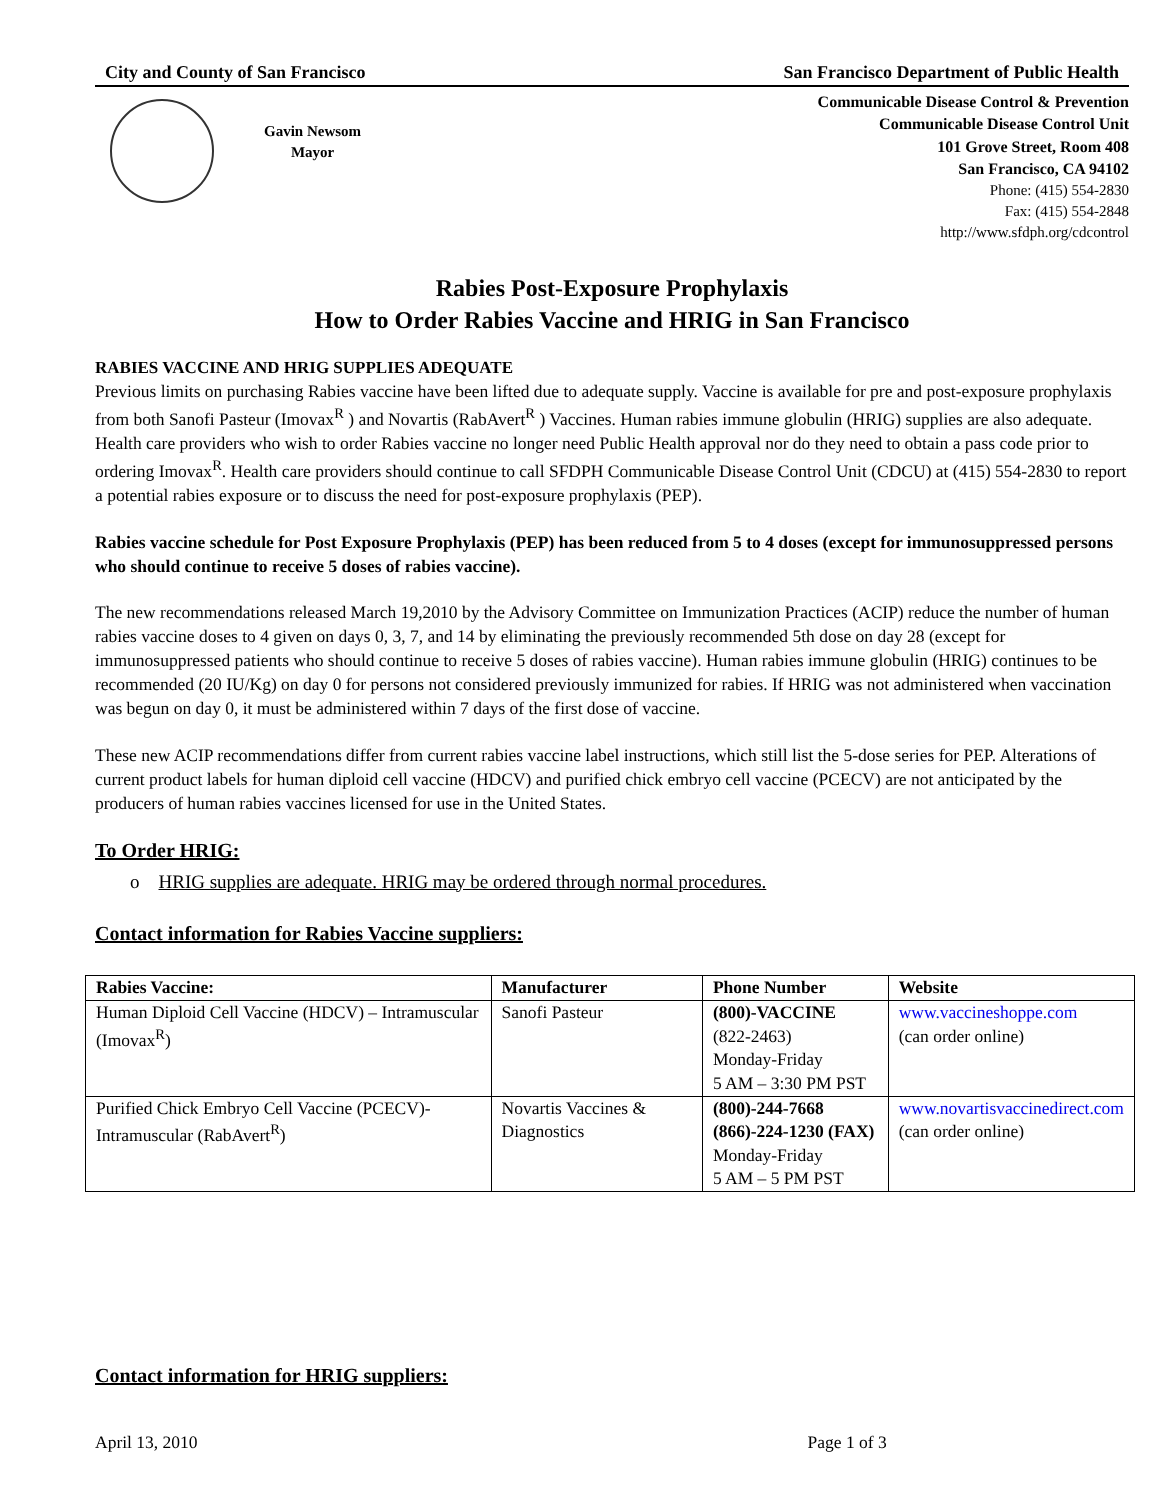City and County of San Francisco San Francisco Department of Public Health
Gavin Newsom
Mayor
Communicable Disease Control & Prevention
Communicable Disease Control Unit
101 Grove Street, Room 408
San Francisco, CA 94102
Phone: (415) 554-2830
Fax: (415) 554-2848
http://www.sfdph.org/cdcontrol
Rabies Post-Exposure Prophylaxis
How to Order Rabies Vaccine and HRIG in San Francisco
RABIES VACCINE AND HRIG SUPPLIES ADEQUATE
Previous limits on purchasing Rabies vaccine have been lifted due to adequate supply. Vaccine is available for pre and post-exposure prophylaxis from both Sanofi Pasteur (Imovax<sup>R</sup> ) and Novartis (RabAvert<sup>R</sup> ) Vaccines. Human rabies immune globulin (HRIG) supplies are also adequate. Health care providers who wish to order Rabies vaccine no longer need Public Health approval nor do they need to obtain a pass code prior to ordering Imovax<sup>R</sup>. Health care providers should continue to call SFDPH Communicable Disease Control Unit (CDCU) at (415) 554-2830 to report a potential rabies exposure or to discuss the need for post-exposure prophylaxis (PEP).
Rabies vaccine schedule for Post Exposure Prophylaxis (PEP) has been reduced from 5 to 4 doses (except for immunosuppressed persons who should continue to receive 5 doses of rabies vaccine).
The new recommendations released March 19,2010 by the Advisory Committee on Immunization Practices (ACIP) reduce the number of human rabies vaccine doses to 4 given on days 0, 3, 7, and 14 by eliminating the previously recommended 5th dose on day 28 (except for immunosuppressed patients who should continue to receive 5 doses of rabies vaccine). Human rabies immune globulin (HRIG) continues to be recommended (20 IU/Kg) on day 0 for persons not considered previously immunized for rabies. If HRIG was not administered when vaccination was begun on day 0, it must be administered within 7 days of the first dose of vaccine.
These new ACIP recommendations differ from current rabies vaccine label instructions, which still list the 5-dose series for PEP. Alterations of current product labels for human diploid cell vaccine (HDCV) and purified chick embryo cell vaccine (PCECV) are not anticipated by the producers of human rabies vaccines licensed for use in the United States.
To Order HRIG:
o HRIG supplies are adequate. HRIG may be ordered through normal procedures.
Contact information for Rabies Vaccine suppliers:
| Rabies Vaccine: | Manufacturer | Phone Number | Website |
| --- | --- | --- | --- |
| Human Diploid Cell Vaccine (HDCV) – Intramuscular (Imovax<sup>R</sup>) | Sanofi Pasteur | (800)-VACCINE (822-2463) Monday-Friday 5 AM – 3:30 PM PST | www.vaccineshoppe.com (can order online) |
| Purified Chick Embryo Cell Vaccine (PCECV)-Intramuscular (RabAvert<sup>R</sup>) | Novartis Vaccines & Diagnostics | (800)-244-7668 (866)-224-1230 (FAX) Monday-Friday 5 AM – 5 PM PST | www.novartisvaccinedirect.com (can order online) |
Contact information for HRIG suppliers:
April 13, 2010 Page 1 of 3